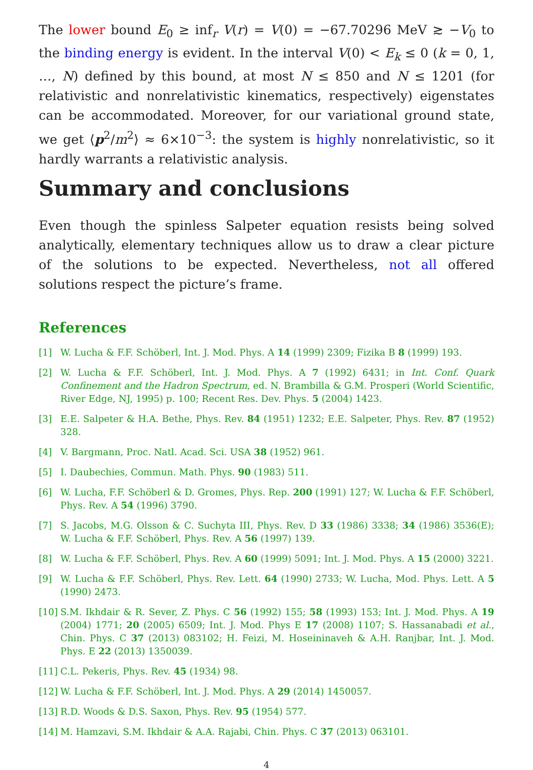The lower bound E<sub>0</sub> ≥ inf<sub>r</sub> V(r) = V(0) = −67.70296 MeV ≳ −V<sub>0</sub> to the binding energy is evident. In the interval V(0) < E<sub>k</sub> ≤ 0 (k = 0, 1, …, N) defined by this bound, at most N ≤ 850 and N ≤ 1201 (for relativistic and nonrelativistic kinematics, respectively) eigenstates can be accommodated. Moreover, for our variational ground state, we get ⟨p<sup>2</sup>/m<sup>2</sup>⟩ ≈ 6×10<sup>−3</sup>: the system is highly nonrelativistic, so it hardly warrants a relativistic analysis.
Summary and conclusions
Even though the spinless Salpeter equation resists being solved analytically, elementary techniques allow us to draw a clear picture of the solutions to be expected. Nevertheless, not all offered solutions respect the picture’s frame.
References
[1] W. Lucha & F.F. Schöberl, Int. J. Mod. Phys. A 14 (1999) 2309; Fizika B 8 (1999) 193.
[2] W. Lucha & F.F. Schöberl, Int. J. Mod. Phys. A 7 (1992) 6431; in Int. Conf. Quark Confinement and the Hadron Spectrum, ed. N. Brambilla & G.M. Prosperi (World Scientific, River Edge, NJ, 1995) p. 100; Recent Res. Dev. Phys. 5 (2004) 1423.
[3] E.E. Salpeter & H.A. Bethe, Phys. Rev. 84 (1951) 1232; E.E. Salpeter, Phys. Rev. 87 (1952) 328.
[4] V. Bargmann, Proc. Natl. Acad. Sci. USA 38 (1952) 961.
[5] I. Daubechies, Commun. Math. Phys. 90 (1983) 511.
[6] W. Lucha, F.F. Schöberl & D. Gromes, Phys. Rep. 200 (1991) 127; W. Lucha & F.F. Schöberl, Phys. Rev. A 54 (1996) 3790.
[7] S. Jacobs, M.G. Olsson & C. Suchyta III, Phys. Rev. D 33 (1986) 3338; 34 (1986) 3536(E); W. Lucha & F.F. Schöberl, Phys. Rev. A 56 (1997) 139.
[8] W. Lucha & F.F. Schöberl, Phys. Rev. A 60 (1999) 5091; Int. J. Mod. Phys. A 15 (2000) 3221.
[9] W. Lucha & F.F. Schöberl, Phys. Rev. Lett. 64 (1990) 2733; W. Lucha, Mod. Phys. Lett. A 5 (1990) 2473.
[10] S.M. Ikhdair & R. Sever, Z. Phys. C 56 (1992) 155; 58 (1993) 153; Int. J. Mod. Phys. A 19 (2004) 1771; 20 (2005) 6509; Int. J. Mod. Phys E 17 (2008) 1107; S. Hassanabadi et al., Chin. Phys. C 37 (2013) 083102; H. Feizi, M. Hoseininaveh & A.H. Ranjbar, Int. J. Mod. Phys. E 22 (2013) 1350039.
[11] C.L. Pekeris, Phys. Rev. 45 (1934) 98.
[12] W. Lucha & F.F. Schöberl, Int. J. Mod. Phys. A 29 (2014) 1450057.
[13] R.D. Woods & D.S. Saxon, Phys. Rev. 95 (1954) 577.
[14] M. Hamzavi, S.M. Ikhdair & A.A. Rajabi, Chin. Phys. C 37 (2013) 063101.
4